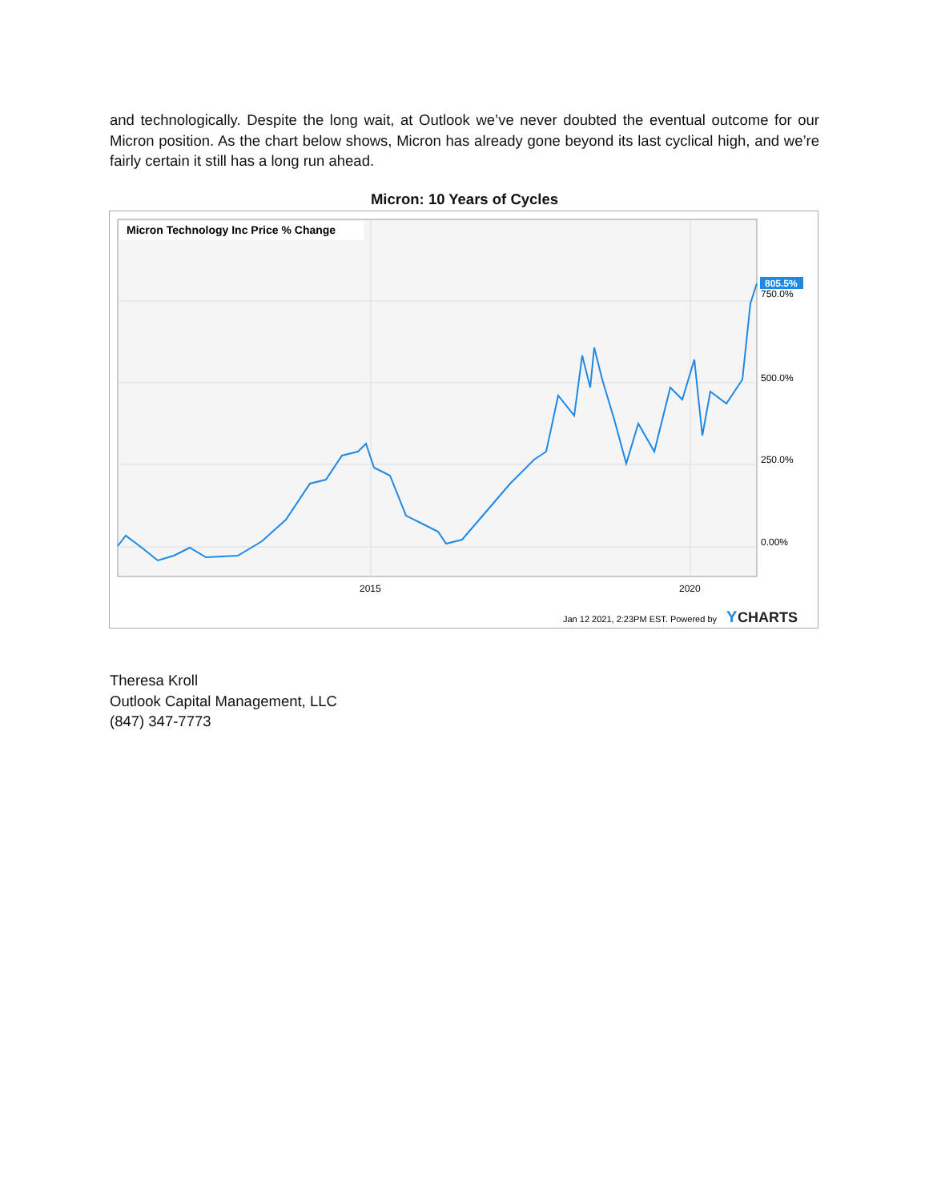and technologically. Despite the long wait, at Outlook we’ve never doubted the eventual outcome for our Micron position. As the chart below shows, Micron has already gone beyond its last cyclical high, and we’re fairly certain it still has a long run ahead.
Micron: 10 Years of Cycles
Micron Technology Inc Price % Change
750.0%
805.5%
500.0%
250.0%
0.00%
2015
2020
Jan 12 2021, 2:23PM EST. Powered by
Y
CHARTS
Theresa Kroll
Outlook Capital Management, LLC
(847) 347-7773